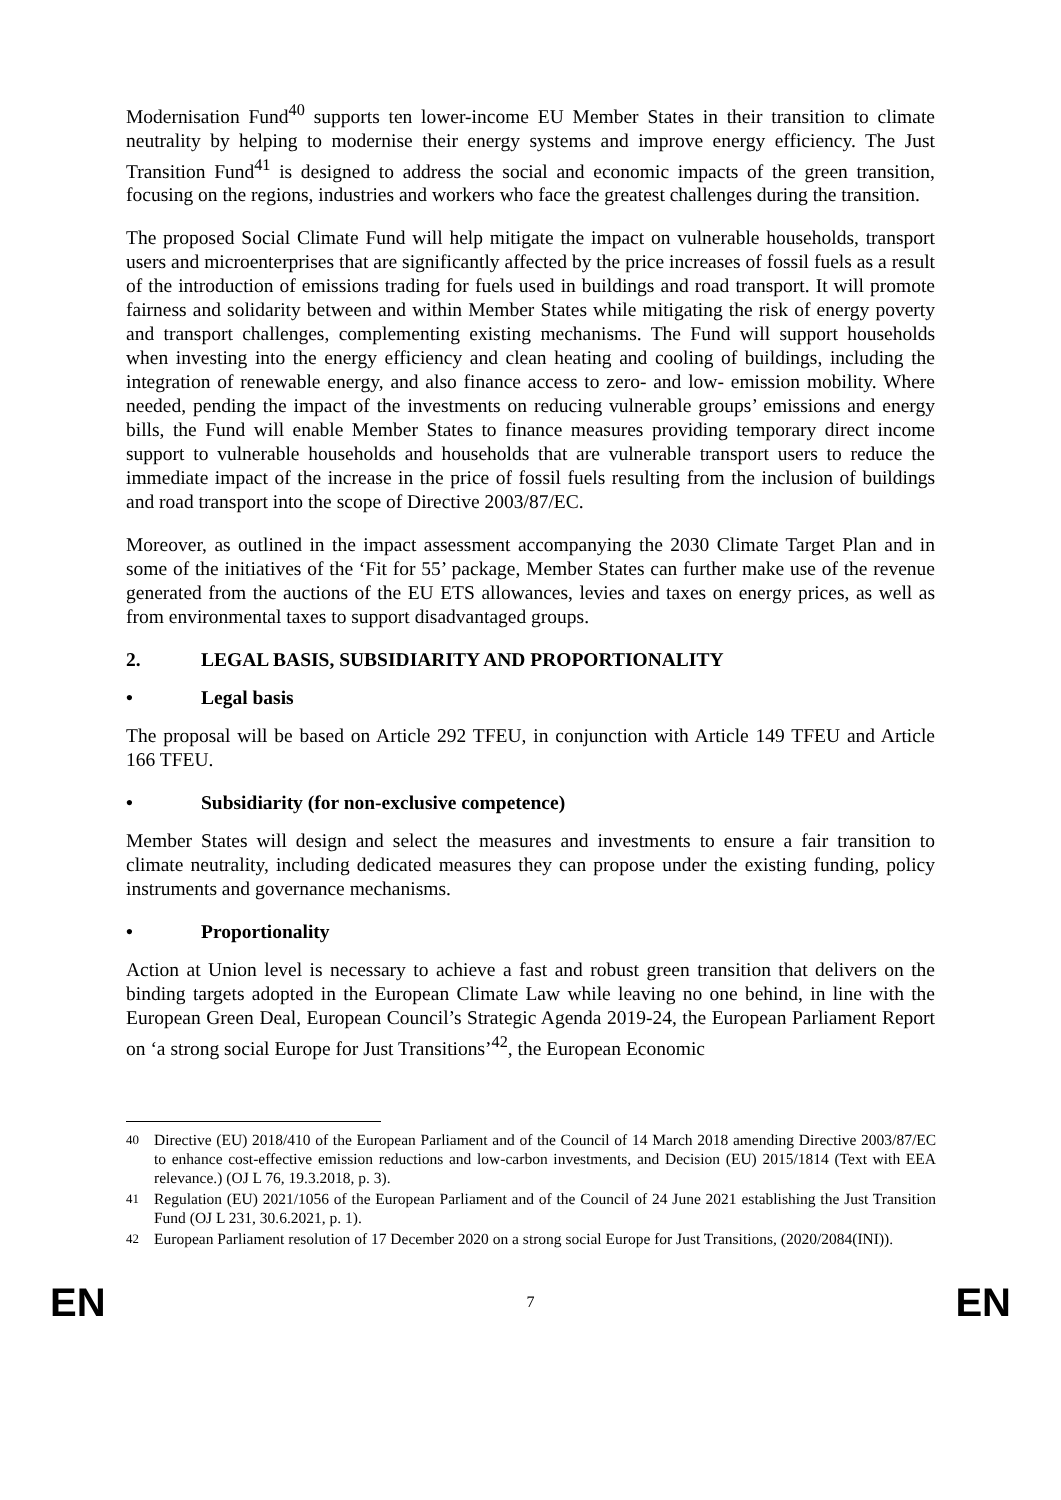Modernisation Fund<sup>40</sup> supports ten lower-income EU Member States in their transition to climate neutrality by helping to modernise their energy systems and improve energy efficiency. The Just Transition Fund<sup>41</sup> is designed to address the social and economic impacts of the green transition, focusing on the regions, industries and workers who face the greatest challenges during the transition.
The proposed Social Climate Fund will help mitigate the impact on vulnerable households, transport users and microenterprises that are significantly affected by the price increases of fossil fuels as a result of the introduction of emissions trading for fuels used in buildings and road transport. It will promote fairness and solidarity between and within Member States while mitigating the risk of energy poverty and transport challenges, complementing existing mechanisms. The Fund will support households when investing into the energy efficiency and clean heating and cooling of buildings, including the integration of renewable energy, and also finance access to zero- and low- emission mobility. Where needed, pending the impact of the investments on reducing vulnerable groups’ emissions and energy bills, the Fund will enable Member States to finance measures providing temporary direct income support to vulnerable households and households that are vulnerable transport users to reduce the immediate impact of the increase in the price of fossil fuels resulting from the inclusion of buildings and road transport into the scope of Directive 2003/87/EC.
Moreover, as outlined in the impact assessment accompanying the 2030 Climate Target Plan and in some of the initiatives of the ‘Fit for 55’ package, Member States can further make use of the revenue generated from the auctions of the EU ETS allowances, levies and taxes on energy prices, as well as from environmental taxes to support disadvantaged groups.
2. LEGAL BASIS, SUBSIDIARITY AND PROPORTIONALITY
• Legal basis
The proposal will be based on Article 292 TFEU, in conjunction with Article 149 TFEU and Article 166 TFEU.
• Subsidiarity (for non-exclusive competence)
Member States will design and select the measures and investments to ensure a fair transition to climate neutrality, including dedicated measures they can propose under the existing funding, policy instruments and governance mechanisms.
• Proportionality
Action at Union level is necessary to achieve a fast and robust green transition that delivers on the binding targets adopted in the European Climate Law while leaving no one behind, in line with the European Green Deal, European Council’s Strategic Agenda 2019-24, the European Parliament Report on ‘a strong social Europe for Just Transitions’<sup>42</sup>, the European Economic
<sup>40</sup> Directive (EU) 2018/410 of the European Parliament and of the Council of 14 March 2018 amending Directive 2003/87/EC to enhance cost-effective emission reductions and low-carbon investments, and Decision (EU) 2015/1814 (Text with EEA relevance.) (OJ L 76, 19.3.2018, p. 3).
<sup>41</sup> Regulation (EU) 2021/1056 of the European Parliament and of the Council of 24 June 2021 establishing the Just Transition Fund (OJ L 231, 30.6.2021, p. 1).
<sup>42</sup> European Parliament resolution of 17 December 2020 on a strong social Europe for Just Transitions, (2020/2084(INI)).
EN 7 EN